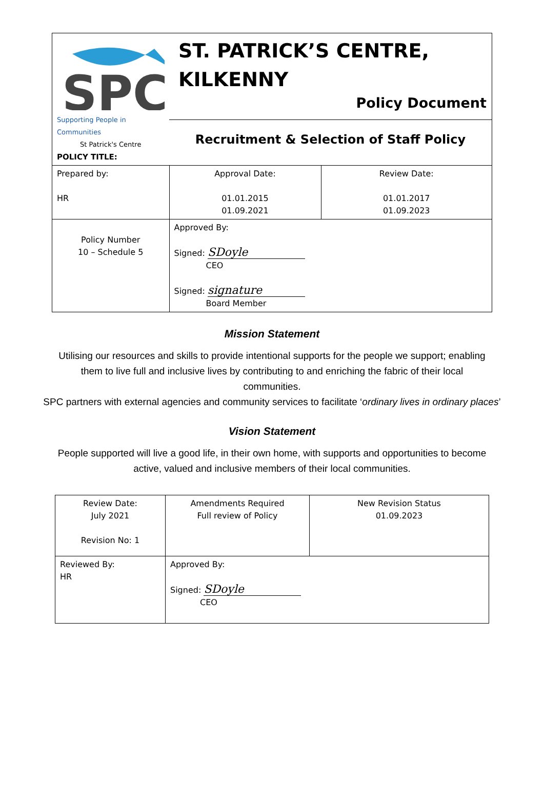| SPC Supporting People in Communities St Patrick's Centre POLICY TITLE: | ST. PATRICK’S CENTRE, KILKENNY Policy Document Recruitment & Selection of Staff Policy | |
| Prepared by: HR | Approval Date: 01.01.2015 01.09.2021 | Review Date: 01.01.2017 01.09.2023 |
| Policy Number 10 – Schedule 5 | Approved By: Signed: SDoyle CEO Signed: signature Board Member | |
Mission Statement
Utilising our resources and skills to provide intentional supports for the people we support; enabling
them to live full and inclusive lives by contributing to and enriching the fabric of their local
communities.
SPC partners with external agencies and community services to facilitate ‘ordinary lives in ordinary places’
Vision Statement
People supported will live a good life, in their own home, with supports and opportunities to become
active, valued and inclusive members of their local communities.
| Review Date: July 2021 Revision No: 1 | Amendments Required Full review of Policy | New Revision Status 01.09.2023 |
| Reviewed By: HR | Approved By: Signed: SDoyle CEO | |